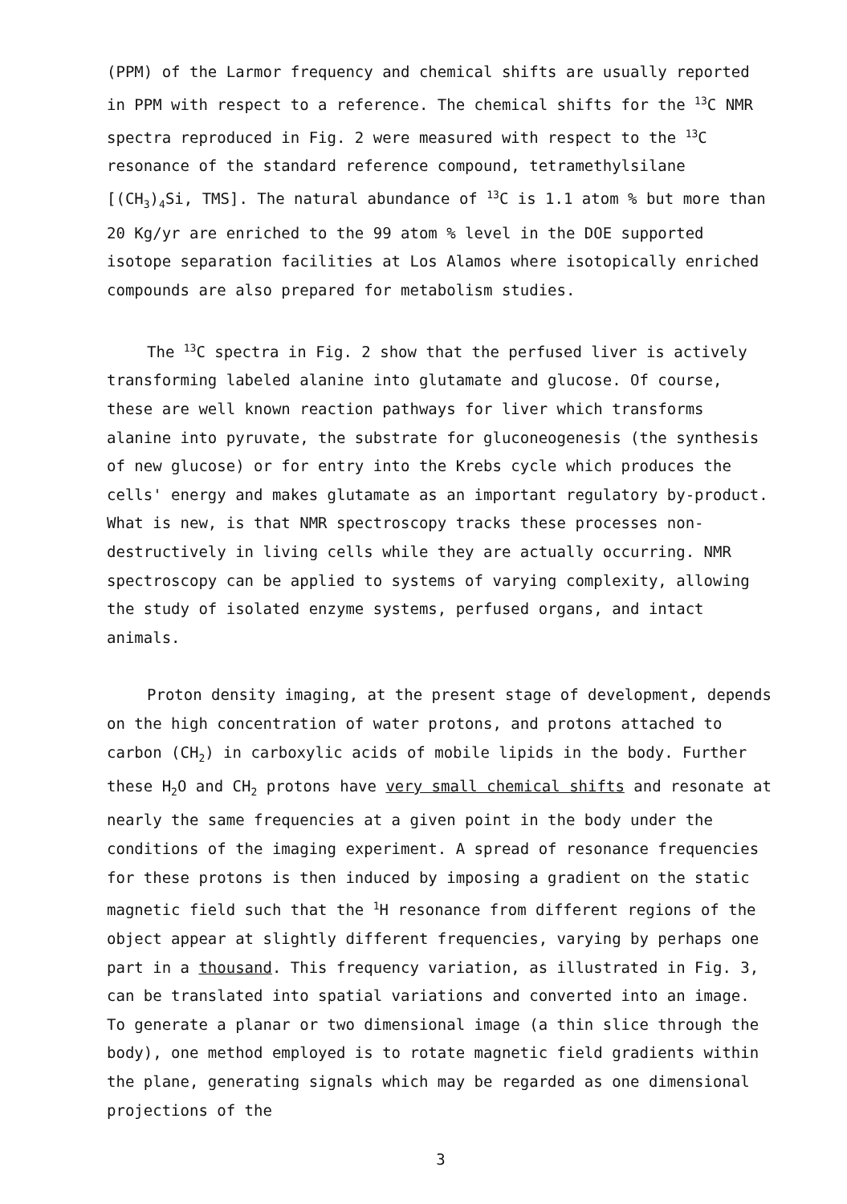(PPM) of the Larmor frequency and chemical shifts are usually reported in PPM with respect to a reference. The chemical shifts for the <sup>13</sup>C NMR spectra reproduced in Fig. 2 were measured with respect to the <sup>13</sup>C resonance of the standard reference compound, tetramethylsilane [(CH<sub>3</sub>)<sub>4</sub>Si, TMS]. The natural abundance of <sup>13</sup>C is 1.1 atom % but more than 20 Kg/yr are enriched to the 99 atom % level in the DOE supported isotope separation facilities at Los Alamos where isotopically enriched compounds are also prepared for metabolism studies.
The <sup>13</sup>C spectra in Fig. 2 show that the perfused liver is actively transforming labeled alanine into glutamate and glucose. Of course, these are well known reaction pathways for liver which transforms alanine into pyruvate, the substrate for gluconeogenesis (the synthesis of new glucose) or for entry into the Krebs cycle which produces the cells' energy and makes glutamate as an important regulatory by-product. What is new, is that NMR spectroscopy tracks these processes non-destructively in living cells while they are actually occurring. NMR spectroscopy can be applied to systems of varying complexity, allowing the study of isolated enzyme systems, perfused organs, and intact animals.
Proton density imaging, at the present stage of development, depends on the high concentration of water protons, and protons attached to carbon (CH<sub>2</sub>) in carboxylic acids of mobile lipids in the body. Further these H<sub>2</sub>O and CH<sub>2</sub> protons have very small chemical shifts and resonate at nearly the same frequencies at a given point in the body under the conditions of the imaging experiment. A spread of resonance frequencies for these protons is then induced by imposing a gradient on the static magnetic field such that the <sup>1</sup>H resonance from different regions of the object appear at slightly different frequencies, varying by perhaps one part in a thousand. This frequency variation, as illustrated in Fig. 3, can be translated into spatial variations and converted into an image. To generate a planar or two dimensional image (a thin slice through the body), one method employed is to rotate magnetic field gradients within the plane, generating signals which may be regarded as one dimensional projections of the
3